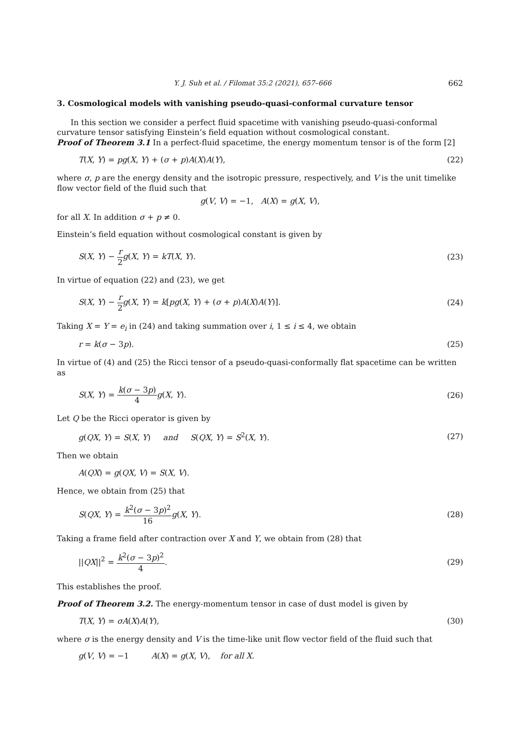Y. J. Suh et al. / Filomat 35:2 (2021), 657–666 662
3. Cosmological models with vanishing pseudo-quasi-conformal curvature tensor
In this section we consider a perfect fluid spacetime with vanishing pseudo-quasi-conformal curvature tensor satisfying Einstein’s field equation without cosmological constant.
Proof of Theorem 3.1 In a perfect-fluid spacetime, the energy momentum tensor is of the form [2]
T(X, Y) = pg(X, Y) + (σ + p)A(X)A(Y), (22)
where σ, p are the energy density and the isotropic pressure, respectively, and V is the unit timelike flow vector field of the fluid such that
g(V, V) = −1, A(X) = g(X, V),
for all X. In addition σ + p ≠ 0.
Einstein’s field equation without cosmological constant is given by
S(X, Y) − r 2 g(X, Y) = kT(X, Y). (23)
In virtue of equation (22) and (23), we get
S(X, Y) − r 2 g(X, Y) = k[pg(X, Y) + (σ + p)A(X)A(Y)]. (24)
Taking X = Y = e<sub>i</sub> in (24) and taking summation over i, 1 ≤ i ≤ 4, we obtain
r = k(σ − 3p). (25)
In virtue of (4) and (25) the Ricci tensor of a pseudo-quasi-conformally flat spacetime can be written as
S(X, Y) = k(σ − 3p) 4 g(X, Y). (26)
Let Q be the Ricci operator is given by
g(QX, Y) = S(X, Y) and S(QX, Y) = S<sup>2</sup>(X, Y). (27)
Then we obtain
A(QX) = g(QX, V) = S(X, V).
Hence, we obtain from (25) that
S(QX, Y) = k<sup>2</sup>(σ − 3p)<sup>2</sup> 16 g(X, Y). (28)
Taking a frame field after contraction over X and Y, we obtain from (28) that
||QX||<sup>2</sup> = k<sup>2</sup>(σ − 3p)<sup>2</sup> 4. (29)
This establishes the proof.
Proof of Theorem 3.2. The energy-momentum tensor in case of dust model is given by
T(X, Y) = σA(X)A(Y), (30)
where σ is the energy density and V is the time-like unit flow vector field of the fluid such that
g(V, V) = −1 A(X) = g(X, V), for all X.